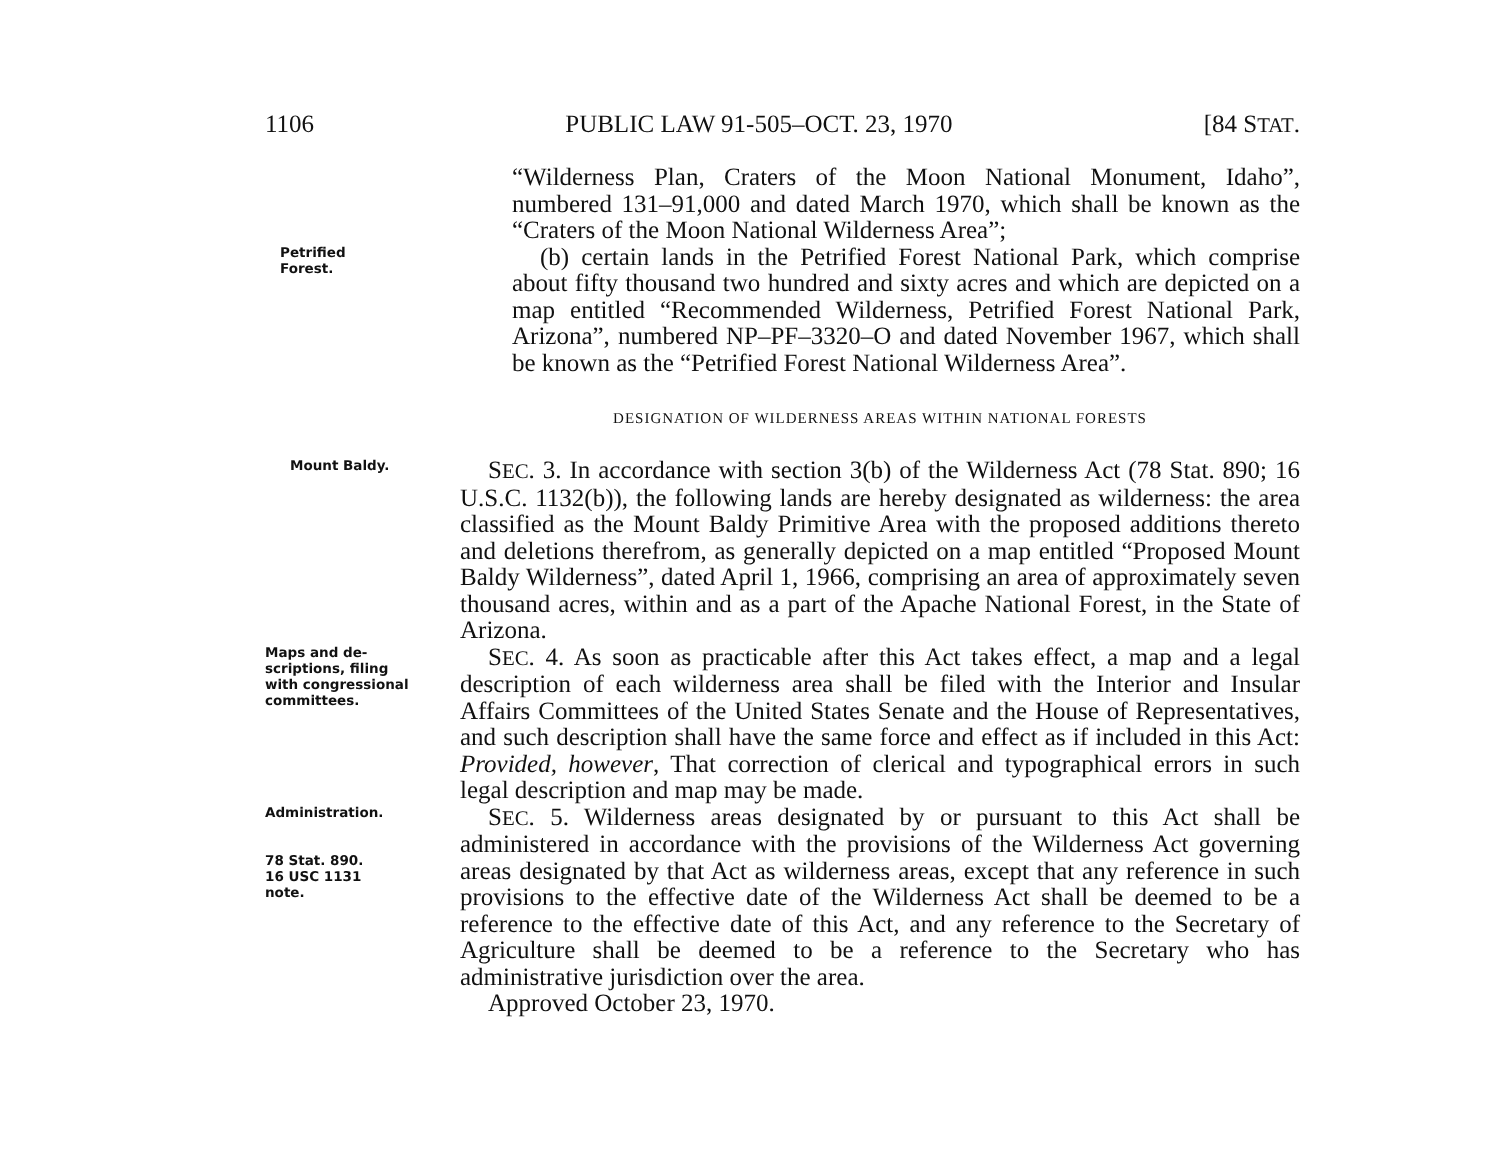1106 PUBLIC LAW 91-505–OCT. 23, 1970 [84 STAT.
“Wilderness Plan, Craters of the Moon National Monument, Idaho”, numbered 131–91,000 and dated March 1970, which shall be known as the “Craters of the Moon National Wilderness Area”;
Petrified
Forest.
(b) certain lands in the Petrified Forest National Park, which comprise about fifty thousand two hundred and sixty acres and which are depicted on a map entitled “Recommended Wilderness, Petrified Forest National Park, Arizona”, numbered NP–PF–3320–O and dated November 1967, which shall be known as the “Petrified Forest National Wilderness Area”.
DESIGNATION OF WILDERNESS AREAS WITHIN NATIONAL FORESTS
Mount Baldy.
SEC. 3. In accordance with section 3(b) of the Wilderness Act (78 Stat. 890; 16 U.S.C. 1132(b)), the following lands are hereby designated as wilderness: the area classified as the Mount Baldy Primitive Area with the proposed additions thereto and deletions therefrom, as generally depicted on a map entitled “Proposed Mount Baldy Wilderness”, dated April 1, 1966, comprising an area of approximately seven thousand acres, within and as a part of the Apache National Forest, in the State of Arizona.
Maps and de-
scriptions, filing
with congressional
committees.
SEC. 4. As soon as practicable after this Act takes effect, a map and a legal description of each wilderness area shall be filed with the Interior and Insular Affairs Committees of the United States Senate and the House of Representatives, and such description shall have the same force and effect as if included in this Act: Provided, however, That correction of clerical and typographical errors in such legal description and map may be made.
Administration.
78 Stat. 890.
16 USC 1131
note.
SEC. 5. Wilderness areas designated by or pursuant to this Act shall be administered in accordance with the provisions of the Wilderness Act governing areas designated by that Act as wilderness areas, except that any reference in such provisions to the effective date of the Wilderness Act shall be deemed to be a reference to the effective date of this Act, and any reference to the Secretary of Agriculture shall be deemed to be a reference to the Secretary who has administrative jurisdiction over the area.
Approved October 23, 1970.